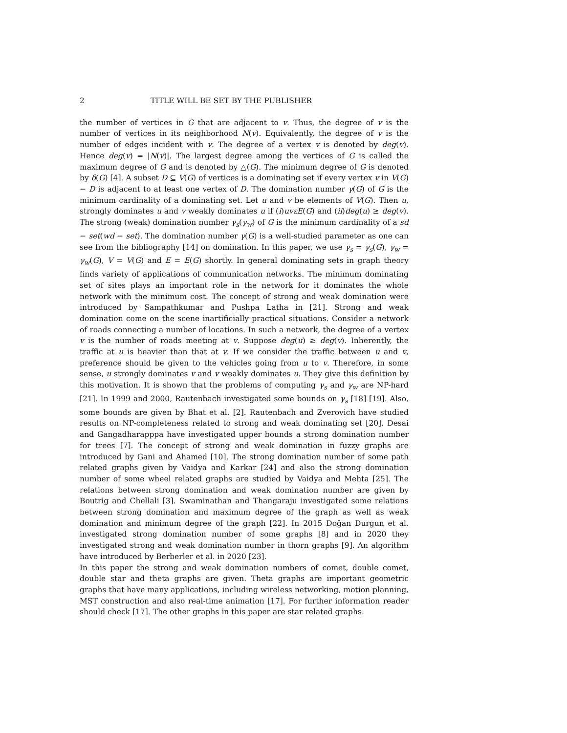2 TITLE WILL BE SET BY THE PUBLISHER
the number of vertices in G that are adjacent to v. Thus, the degree of v is the number of vertices in its neighborhood N(v). Equivalently, the degree of v is the number of edges incident with v. The degree of a vertex v is denoted by deg(v). Hence deg(v) = |N(v)|. The largest degree among the vertices of G is called the maximum degree of G and is denoted by △(G). The minimum degree of G is denoted by δ(G) [4]. A subset D ⊆ V(G) of vertices is a dominating set if every vertex v in V(G) − D is adjacent to at least one vertex of D. The domination number γ(G) of G is the minimum cardinality of a dominating set. Let u and v be elements of V(G). Then u, strongly dominates u and v weakly dominates u if (i)uvεE(G) and (ii)deg(u) ≥ deg(v). The strong (weak) domination number γ<sub>s</sub>(γ<sub>w</sub>) of G is the minimum cardinality of a sd − set(wd − set). The domination number γ(G) is a well-studied parameter as one can see from the bibliography [14] on domination. In this paper, we use γ<sub>s</sub> = γ<sub>s</sub>(G), γ<sub>w</sub> = γ<sub>w</sub>(G), V = V(G) and E = E(G) shortly. In general dominating sets in graph theory finds variety of applications of communication networks. The minimum dominating set of sites plays an important role in the network for it dominates the whole network with the minimum cost. The concept of strong and weak domination were introduced by Sampathkumar and Pushpa Latha in [21]. Strong and weak domination come on the scene inartificially practical situations. Consider a network of roads connecting a number of locations. In such a network, the degree of a vertex v is the number of roads meeting at v. Suppose deg(u) ≥ deg(v). Inherently, the traffic at u is heavier than that at v. If we consider the traffic between u and v, preference should be given to the vehicles going from u to v. Therefore, in some sense, u strongly dominates v and v weakly dominates u. They give this definition by this motivation. It is shown that the problems of computing γ<sub>s</sub> and γ<sub>w</sub> are NP-hard [21]. In 1999 and 2000, Rautenbach investigated some bounds on γ<sub>s</sub> [18] [19]. Also, some bounds are given by Bhat et al. [2]. Rautenbach and Zverovich have studied results on NP-completeness related to strong and weak dominating set [20]. Desai and Gangadharapppa have investigated upper bounds a strong domination number for trees [7]. The concept of strong and weak domination in fuzzy graphs are introduced by Gani and Ahamed [10]. The strong domination number of some path related graphs given by Vaidya and Karkar [24] and also the strong domination number of some wheel related graphs are studied by Vaidya and Mehta [25]. The relations between strong domination and weak domination number are given by Boutrig and Chellali [3]. Swaminathan and Thangaraju investigated some relations between strong domination and maximum degree of the graph as well as weak domination and minimum degree of the graph [22]. In 2015 Doğan Durgun et al. investigated strong domination number of some graphs [8] and in 2020 they investigated strong and weak domination number in thorn graphs [9]. An algorithm have introduced by Berberler et al. in 2020 [23].
In this paper the strong and weak domination numbers of comet, double comet, double star and theta graphs are given. Theta graphs are important geometric graphs that have many applications, including wireless networking, motion planning, MST construction and also real-time animation [17]. For further information reader should check [17]. The other graphs in this paper are star related graphs.